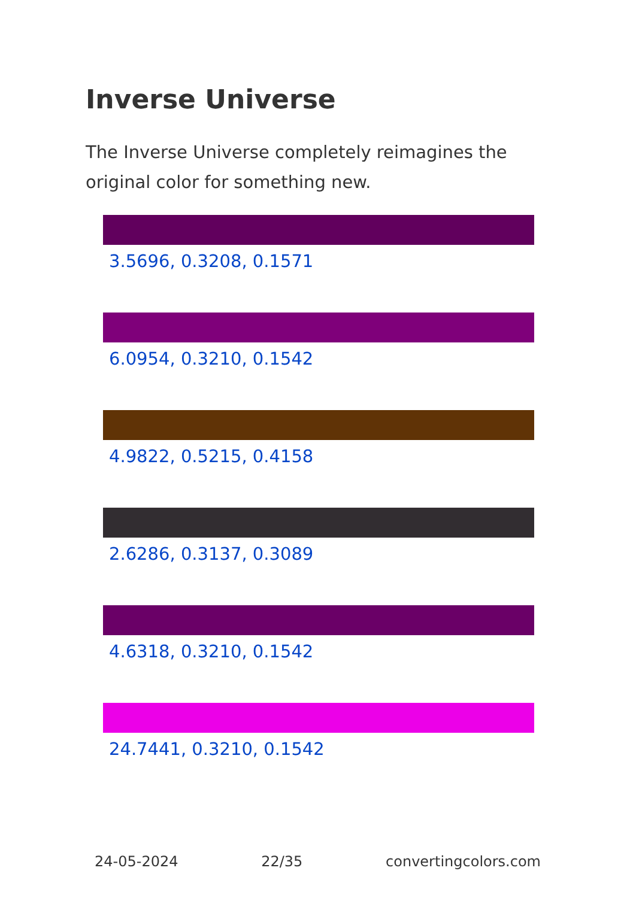Inverse Universe
The Inverse Universe completely reimagines the original color for something new.
3.5696, 0.3208, 0.1571
6.0954, 0.3210, 0.1542
4.9822, 0.5215, 0.4158
2.6286, 0.3137, 0.3089
4.6318, 0.3210, 0.1542
24.7441, 0.3210, 0.1542
24-05-2024 22/35 convertingcolors.com